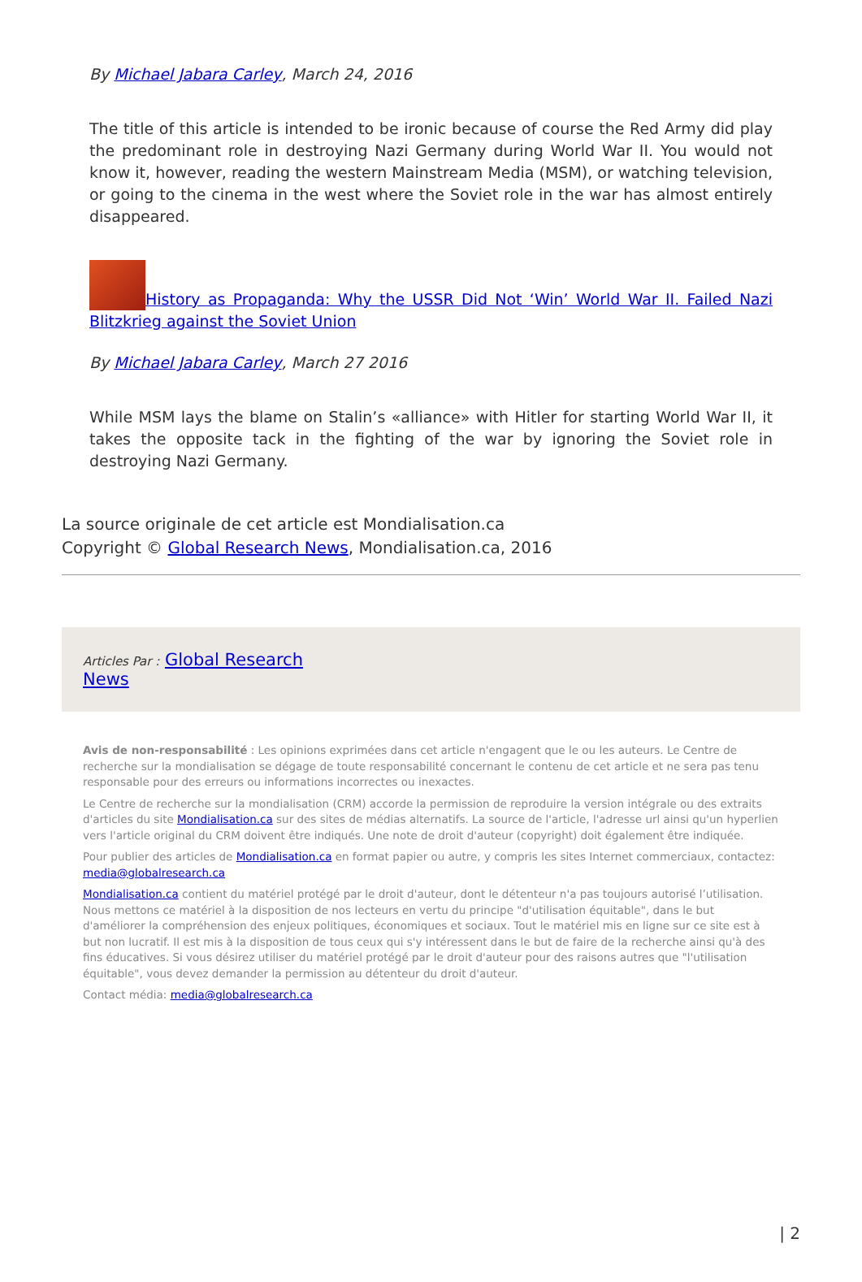By Michael Jabara Carley, March 24, 2016
The title of this article is intended to be ironic because of course the Red Army did play the predominant role in destroying Nazi Germany during World War II. You would not know it, however, reading the western Mainstream Media (MSM), or watching television, or going to the cinema in the west where the Soviet role in the war has almost entirely disappeared.
History as Propaganda: Why the USSR Did Not ‘Win’ World War II. Failed Nazi Blitzkrieg against the Soviet Union
By Michael Jabara Carley, March 27 2016
While MSM lays the blame on Stalin’s «alliance» with Hitler for starting World War II, it takes the opposite tack in the fighting of the war by ignoring the Soviet role in destroying Nazi Germany.
La source originale de cet article est Mondialisation.ca
Copyright © Global Research News, Mondialisation.ca, 2016
Articles Par : Global Research
News
Avis de non-responsabilité : Les opinions exprimées dans cet article n'engagent que le ou les auteurs. Le Centre de recherche sur la mondialisation se dégage de toute responsabilité concernant le contenu de cet article et ne sera pas tenu responsable pour des erreurs ou informations incorrectes ou inexactes.
Le Centre de recherche sur la mondialisation (CRM) accorde la permission de reproduire la version intégrale ou des extraits d'articles du site Mondialisation.ca sur des sites de médias alternatifs. La source de l'article, l'adresse url ainsi qu'un hyperlien vers l'article original du CRM doivent être indiqués. Une note de droit d'auteur (copyright) doit également être indiquée.
Pour publier des articles de Mondialisation.ca en format papier ou autre, y compris les sites Internet commerciaux, contactez: media@globalresearch.ca
Mondialisation.ca contient du matériel protégé par le droit d'auteur, dont le détenteur n'a pas toujours autorisé l’utilisation. Nous mettons ce matériel à la disposition de nos lecteurs en vertu du principe "d'utilisation équitable", dans le but d'améliorer la compréhension des enjeux politiques, économiques et sociaux. Tout le matériel mis en ligne sur ce site est à but non lucratif. Il est mis à la disposition de tous ceux qui s'y intéressent dans le but de faire de la recherche ainsi qu'à des fins éducatives. Si vous désirez utiliser du matériel protégé par le droit d'auteur pour des raisons autres que "l'utilisation équitable", vous devez demander la permission au détenteur du droit d'auteur.
Contact média: media@globalresearch.ca
| 2